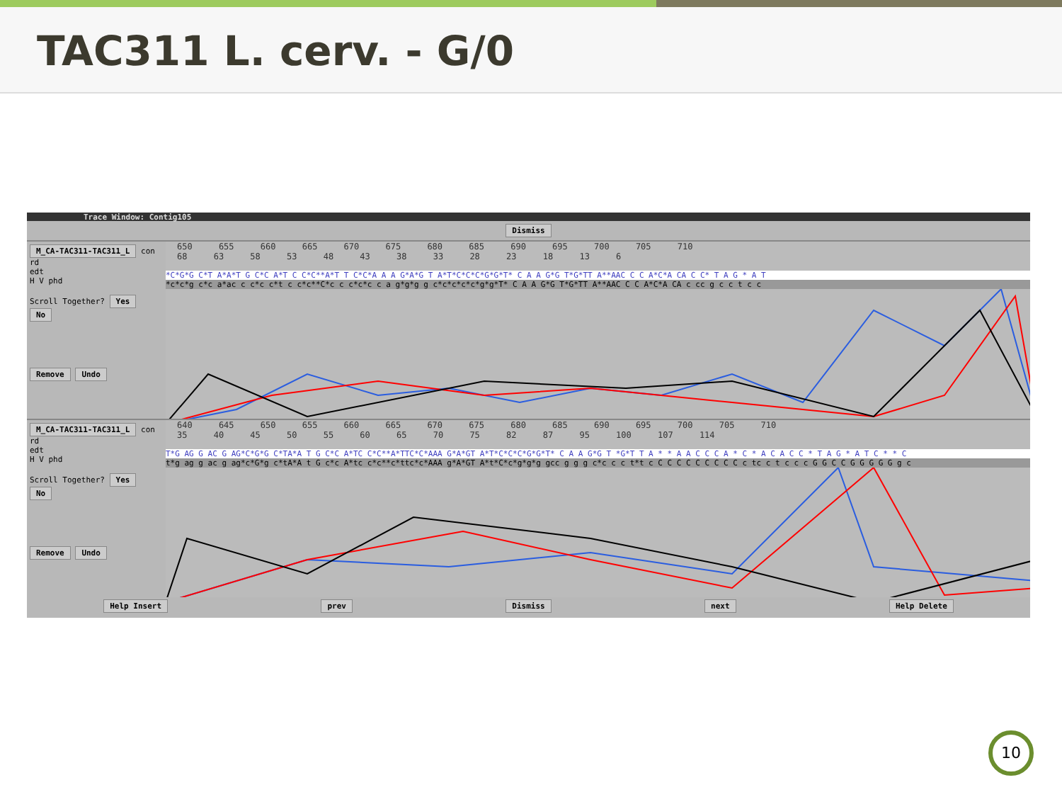TAC311 L. cerv. - G/0
Trace Window: Contig105
Dismiss
M_CA-TAC311-TAC311_L
con rd
edt
H V phd
Scroll Together? Yes No
Remove Undo
650 655 660 665 670 675 680 685 690 695 700 705 710
68 63 58 53 48 43 38 33 28 23 18 13 6
*C*G*G C*T A*A*T G C*C A*T C C*C**A*T T C*C*A A A G*A*G T A*T*C*C*C*G*G*T* C A A G*G T*G*TT A**AAC C C A*C*A CA C C* T A G * A T
*c*c*g c*c a*ac c c*c c*t c c*c**C*c c c*c*c c a g*g*g g c*c*c*c*c*g*g*T* C A A G*G T*G*TT A**AAC C C A*C*A CA c cc g c c t c c
M_CA-TAC311-TAC311_L
con rd
edt
H V phd
Scroll Together? Yes No
Remove Undo
640 645 650 655 660 665 670 675 680 685 690 695 700 705 710
35 40 45 50 55 60 65 70 75 82 87 95 100 107 114
T*G AG G AC G AG*C*G*G C*TA*A T G C*C A*TC C*C**A*TTC*C*AAA G*A*GT A*T*C*C*C*G*G*T* C A A G*G T *G*T T A * * A A C C C A * C * A C A C C * T A G * A T C * * C
t*g ag g ac g ag*c*G*g c*tA*A t G c*c A*tc c*c**c*ttc*c*AAA g*A*GT A*t*C*c*g*g*g gcc g g g c*c c c t*t c C C C C C C C C C c tc c t c c c G G C C G G G G G g c
Help Insert prev Dismiss next Help Delete
10